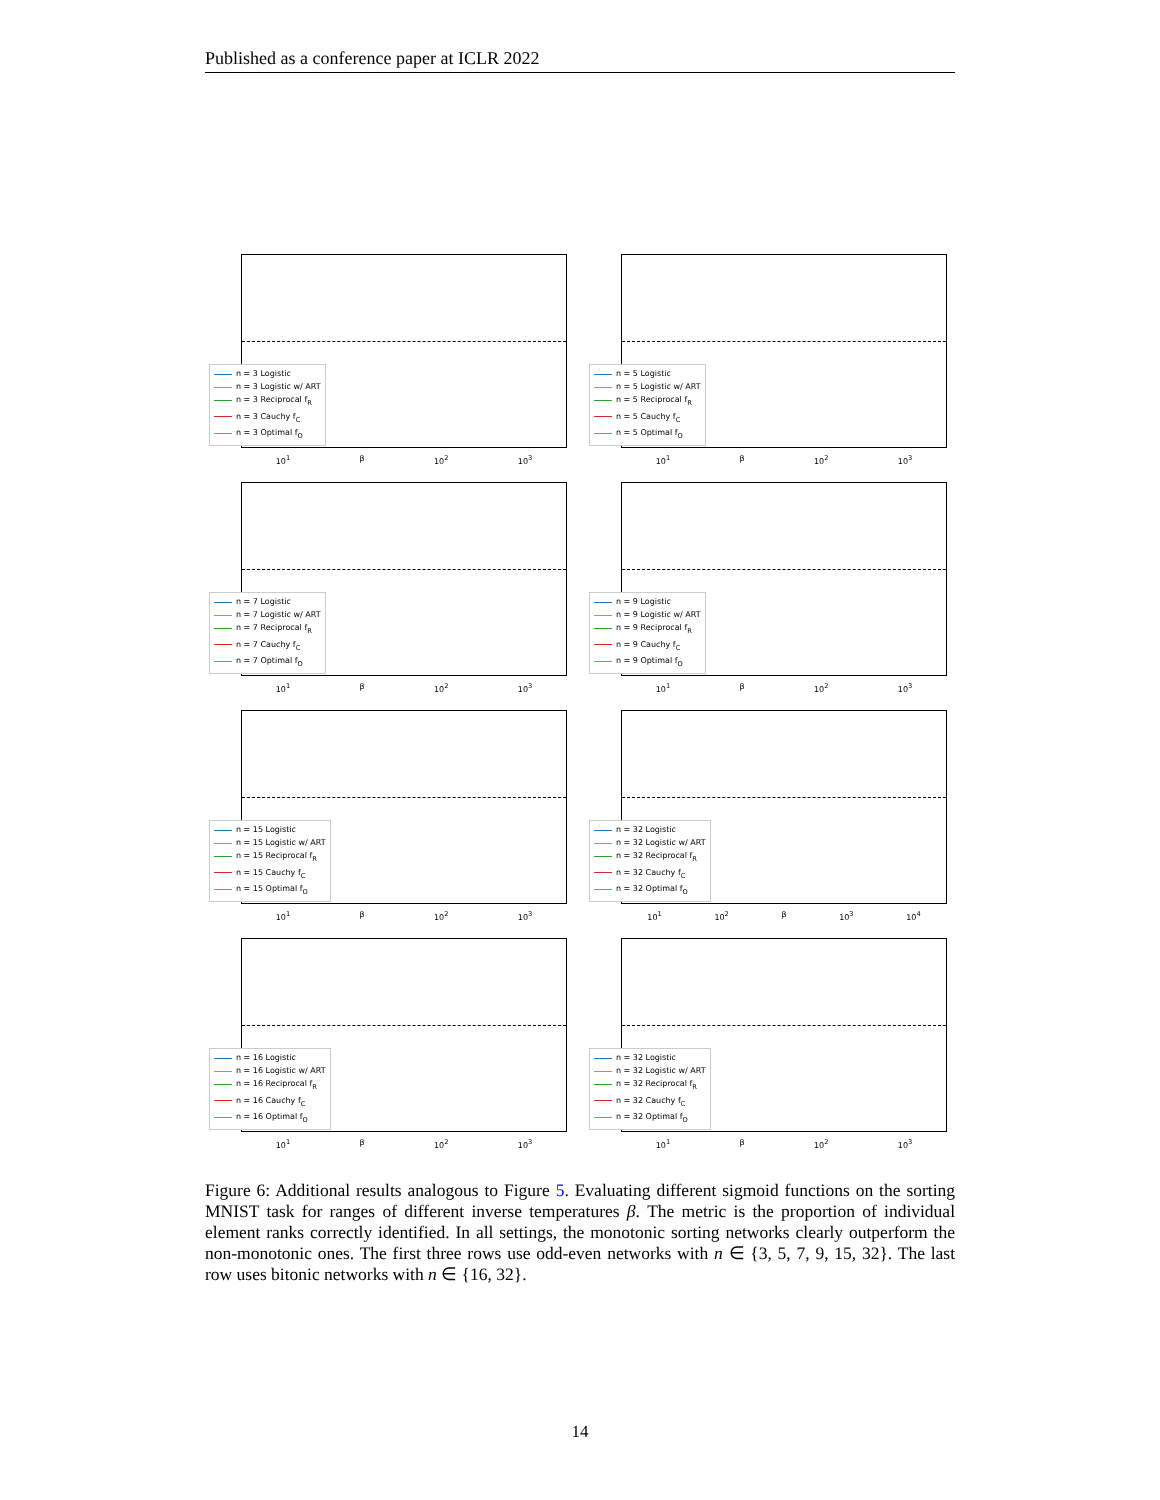Published as a conference paper at ICLR 2022
n = 3 Logistic
n = 3 Logistic w/ ART
n = 3 Reciprocal f<sub>R</sub>
n = 3 Cauchy f<sub>C</sub>
n = 3 Optimal f<sub>O</sub>
10<sup>1</sup> β 10<sup>2</sup> 10<sup>3</sup>
n = 5 Logistic
n = 5 Logistic w/ ART
n = 5 Reciprocal f<sub>R</sub>
n = 5 Cauchy f<sub>C</sub>
n = 5 Optimal f<sub>O</sub>
10<sup>1</sup> β 10<sup>2</sup> 10<sup>3</sup>
n = 7 Logistic
n = 7 Logistic w/ ART
n = 7 Reciprocal f<sub>R</sub>
n = 7 Cauchy f<sub>C</sub>
n = 7 Optimal f<sub>O</sub>
10<sup>1</sup> β 10<sup>2</sup> 10<sup>3</sup>
n = 9 Logistic
n = 9 Logistic w/ ART
n = 9 Reciprocal f<sub>R</sub>
n = 9 Cauchy f<sub>C</sub>
n = 9 Optimal f<sub>O</sub>
10<sup>1</sup> β 10<sup>2</sup> 10<sup>3</sup>
n = 15 Logistic
n = 15 Logistic w/ ART
n = 15 Reciprocal f<sub>R</sub>
n = 15 Cauchy f<sub>C</sub>
n = 15 Optimal f<sub>O</sub>
10<sup>1</sup> β 10<sup>2</sup> 10<sup>3</sup>
n = 32 Logistic
n = 32 Logistic w/ ART
n = 32 Reciprocal f<sub>R</sub>
n = 32 Cauchy f<sub>C</sub>
n = 32 Optimal f<sub>O</sub>
10<sup>1</sup> 10<sup>2</sup> β 10<sup>3</sup> 10<sup>4</sup>
n = 16 Logistic
n = 16 Logistic w/ ART
n = 16 Reciprocal f<sub>R</sub>
n = 16 Cauchy f<sub>C</sub>
n = 16 Optimal f<sub>O</sub>
10<sup>1</sup> β 10<sup>2</sup> 10<sup>3</sup>
n = 32 Logistic
n = 32 Logistic w/ ART
n = 32 Reciprocal f<sub>R</sub>
n = 32 Cauchy f<sub>C</sub>
n = 32 Optimal f<sub>O</sub>
10<sup>1</sup> β 10<sup>2</sup> 10<sup>3</sup>
Figure 6: Additional results analogous to Figure 5. Evaluating different sigmoid functions on the sorting MNIST task for ranges of different inverse temperatures β. The metric is the proportion of individual element ranks correctly identified. In all settings, the monotonic sorting networks clearly outperform the non-monotonic ones. The first three rows use odd-even networks with n ∈ {3, 5, 7, 9, 15, 32}. The last row uses bitonic networks with n ∈ {16, 32}.
14